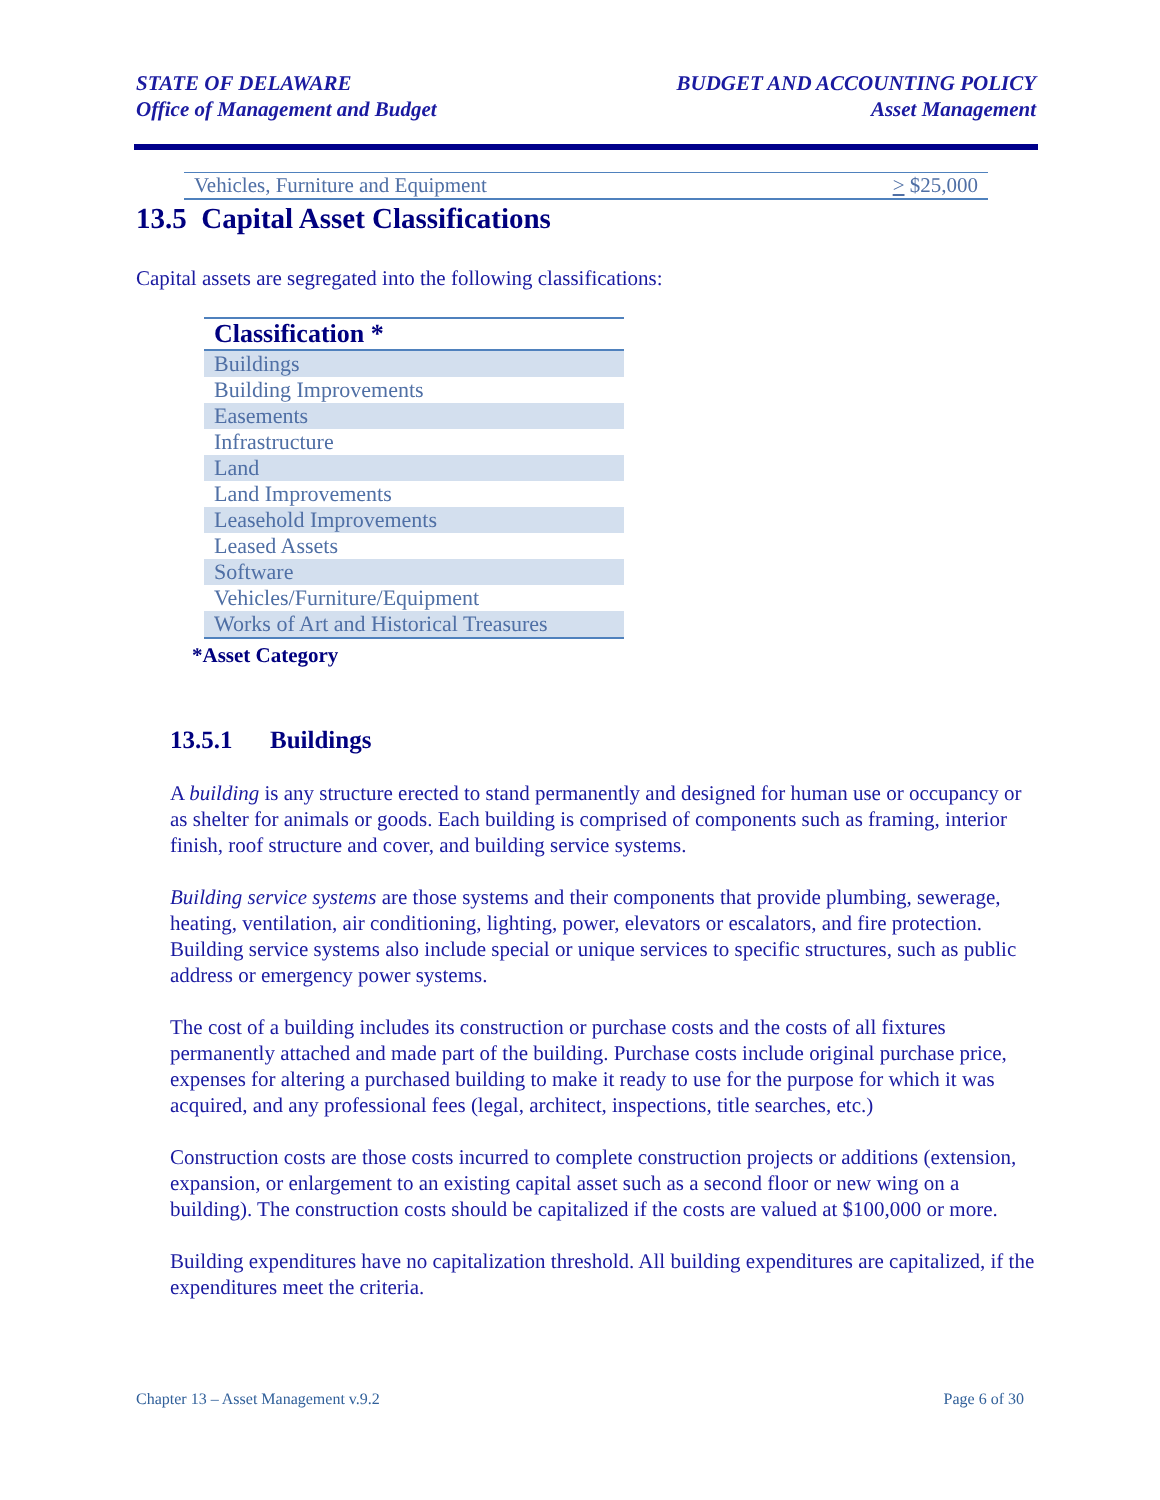STATE OF DELAWARE
Office of Management and Budget
BUDGET AND ACCOUNTING POLICY
Asset Management
Vehicles, Furniture and Equipment > $25,000
13.5 Capital Asset Classifications
Capital assets are segregated into the following classifications:
| Classification * |
| --- |
| Buildings |
| Building Improvements |
| Easements |
| Infrastructure |
| Land |
| Land Improvements |
| Leasehold Improvements |
| Leased Assets |
| Software |
| Vehicles/Furniture/Equipment |
| Works of Art and Historical Treasures |
*Asset Category
13.5.1 Buildings
A building is any structure erected to stand permanently and designed for human use or occupancy or as shelter for animals or goods. Each building is comprised of components such as framing, interior finish, roof structure and cover, and building service systems.
Building service systems are those systems and their components that provide plumbing, sewerage, heating, ventilation, air conditioning, lighting, power, elevators or escalators, and fire protection. Building service systems also include special or unique services to specific structures, such as public address or emergency power systems.
The cost of a building includes its construction or purchase costs and the costs of all fixtures permanently attached and made part of the building. Purchase costs include original purchase price, expenses for altering a purchased building to make it ready to use for the purpose for which it was acquired, and any professional fees (legal, architect, inspections, title searches, etc.)
Construction costs are those costs incurred to complete construction projects or additions (extension, expansion, or enlargement to an existing capital asset such as a second floor or new wing on a building). The construction costs should be capitalized if the costs are valued at $100,000 or more.
Building expenditures have no capitalization threshold. All building expenditures are capitalized, if the expenditures meet the criteria.
Chapter 13 – Asset Management v.9.2 Page 6 of 30